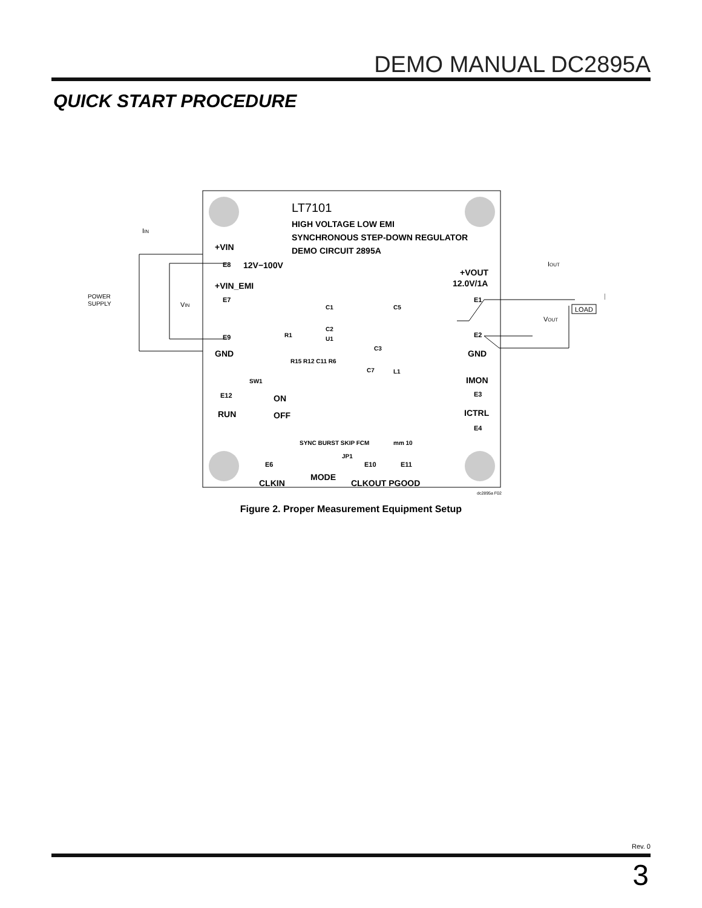DEMO MANUAL DC2895A
QUICK START PROCEDURE
LT7101
HIGH VOLTAGE LOW EMI
SYNCHRONOUS STEP-DOWN REGULATOR
DEMO CIRCUIT 2895A
+VIN
12V−100V
+VIN_EMI
GND
+VOUT
12.0V/1A
GND
IMON
ICTRL
RUN
ON
OFF
CLKIN
MODE
CLKOUT PGOOD
E8
E7
E9
E12
E6
E10
E11
E1
E2
E3
E4
IIN
POWER
SUPPLY
VIN
IOUT
VOUT
LOAD
C1
C5
R1
C2
U1
C3
C7
L1
R15 R12 C11 R6
SW1
JP1
SYNC BURST SKIP FCM
mm 10
dc2895a F02
Figure 2. Proper Measurement Equipment Setup
Rev. 0
3